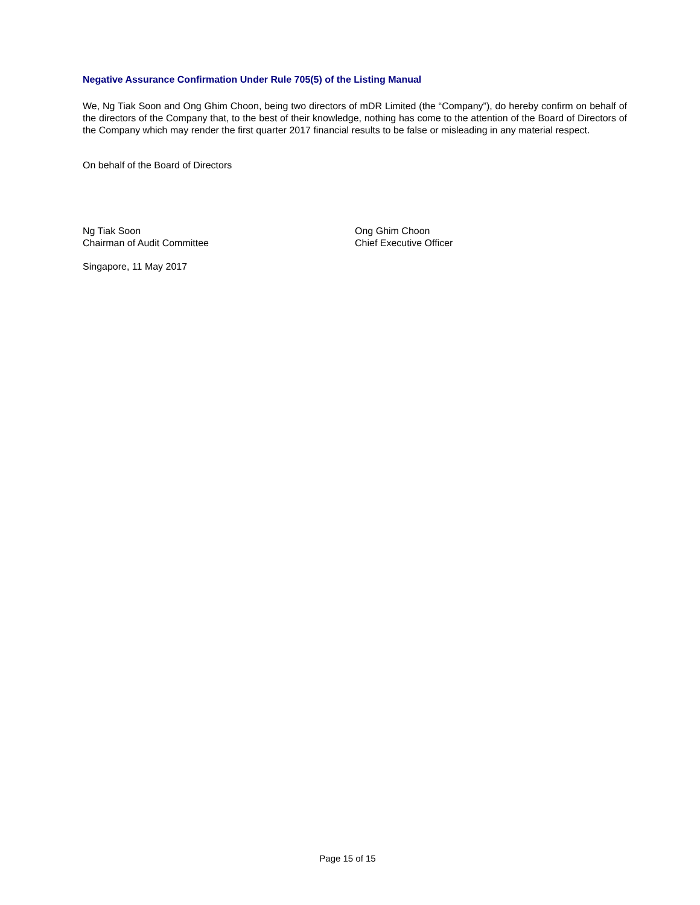Negative Assurance Confirmation Under Rule 705(5) of the Listing Manual
We, Ng Tiak Soon and Ong Ghim Choon, being two directors of mDR Limited (the “Company”), do hereby confirm on behalf of the directors of the Company that, to the best of their knowledge, nothing has come to the attention of the Board of Directors of the Company which may render the first quarter 2017 financial results to be false or misleading in any material respect.
On behalf of the Board of Directors
Ng Tiak Soon
Chairman of Audit Committee
Ong Ghim Choon
Chief Executive Officer
Singapore, 11 May 2017
Page 15 of 15